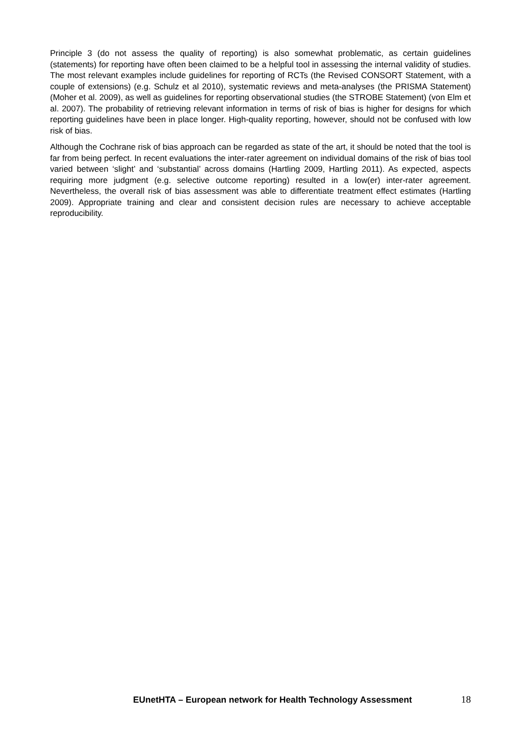Principle 3 (do not assess the quality of reporting) is also somewhat problematic, as certain guidelines (statements) for reporting have often been claimed to be a helpful tool in assessing the internal validity of studies. The most relevant examples include guidelines for reporting of RCTs (the Revised CONSORT Statement, with a couple of extensions) (e.g. Schulz et al 2010), systematic reviews and meta-analyses (the PRISMA Statement) (Moher et al. 2009), as well as guidelines for reporting observational studies (the STROBE Statement) (von Elm et al. 2007). The probability of retrieving relevant information in terms of risk of bias is higher for designs for which reporting guidelines have been in place longer. High-quality reporting, however, should not be confused with low risk of bias.
Although the Cochrane risk of bias approach can be regarded as state of the art, it should be noted that the tool is far from being perfect. In recent evaluations the inter-rater agreement on individual domains of the risk of bias tool varied between ‘slight’ and ‘substantial’ across domains (Hartling 2009, Hartling 2011). As expected, aspects requiring more judgment (e.g. selective outcome reporting) resulted in a low(er) inter-rater agreement. Nevertheless, the overall risk of bias assessment was able to differentiate treatment effect estimates (Hartling 2009). Appropriate training and clear and consistent decision rules are necessary to achieve acceptable reproducibility.
EUnetHTA – European network for Health Technology Assessment 18